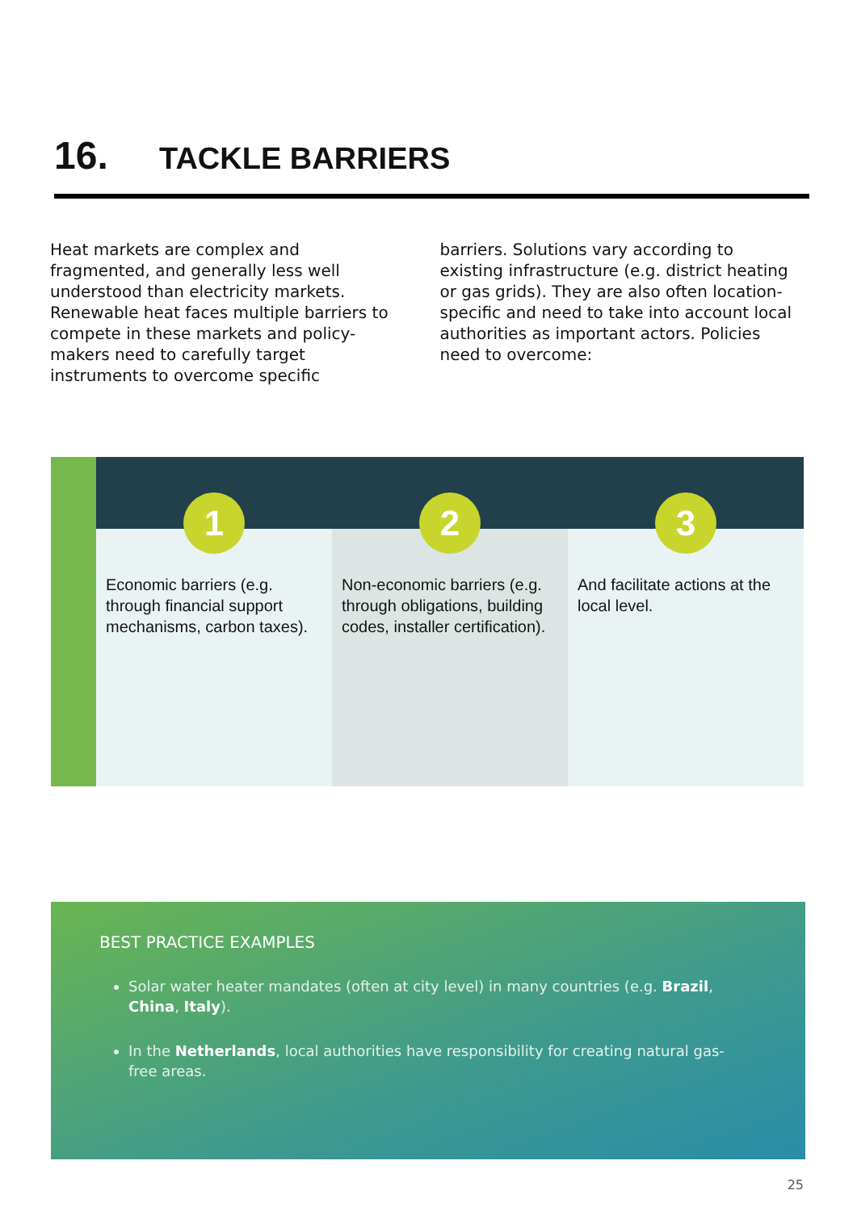16. TACKLE BARRIERS
Heat markets are complex and fragmented, and generally less well understood than electricity markets. Renewable heat faces multiple barriers to compete in these markets and policy-makers need to carefully target instruments to overcome specific
barriers. Solutions vary according to existing infrastructure (e.g. district heating or gas grids). They are also often location-specific and need to take into account local authorities as important actors. Policies need to overcome:
1
Economic barriers (e.g. through financial support mechanisms, carbon taxes).
2
Non-economic barriers (e.g. through obligations, building codes, installer certification).
3
And facilitate actions at the local level.
BEST PRACTICE EXAMPLES
Solar water heater mandates (often at city level) in many countries (e.g. Brazil, China, Italy).
In the Netherlands, local authorities have responsibility for creating natural gas-free areas.
25